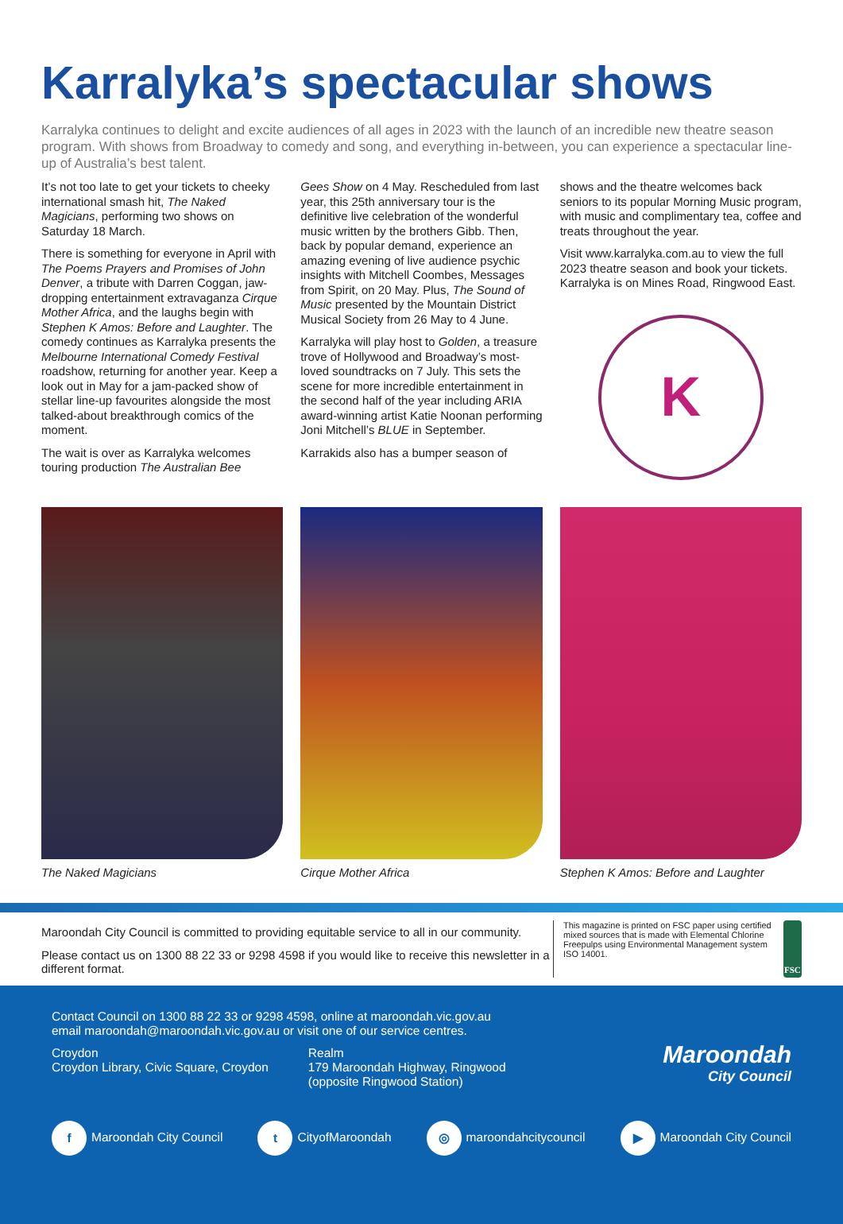Karralyka’s spectacular shows
Karralyka continues to delight and excite audiences of all ages in 2023 with the launch of an incredible new theatre season program. With shows from Broadway to comedy and song, and everything in-between, you can experience a spectacular line-up of Australia’s best talent.
It’s not too late to get your tickets to cheeky international smash hit, The Naked Magicians, performing two shows on Saturday 18 March.
There is something for everyone in April with The Poems Prayers and Promises of John Denver, a tribute with Darren Coggan, jaw-dropping entertainment extravaganza Cirque Mother Africa, and the laughs begin with Stephen K Amos: Before and Laughter. The comedy continues as Karralyka presents the Melbourne International Comedy Festival roadshow, returning for another year. Keep a look out in May for a jam-packed show of stellar line-up favourites alongside the most talked-about breakthrough comics of the moment.
The wait is over as Karralyka welcomes touring production The Australian Bee
Gees Show on 4 May. Rescheduled from last year, this 25th anniversary tour is the definitive live celebration of the wonderful music written by the brothers Gibb. Then, back by popular demand, experience an amazing evening of live audience psychic insights with Mitchell Coombes, Messages from Spirit, on 20 May. Plus, The Sound of Music presented by the Mountain District Musical Society from 26 May to 4 June.
Karralyka will play host to Golden, a treasure trove of Hollywood and Broadway’s most-loved soundtracks on 7 July. This sets the scene for more incredible entertainment in the second half of the year including ARIA award-winning artist Katie Noonan performing Joni Mitchell’s BLUE in September.
Karrakids also has a bumper season of
shows and the theatre welcomes back seniors to its popular Morning Music program, with music and complimentary tea, coffee and treats throughout the year.
Visit www.karralyka.com.au to view the full 2023 theatre season and book your tickets. Karralyka is on Mines Road, Ringwood East.
K
The Naked Magicians
Cirque Mother Africa
Stephen K Amos: Before and Laughter
Maroondah City Council is committed to providing equitable service to all in our community.
Please contact us on 1300 88 22 33 or 9298 4598 if you would like to receive this newsletter in a different format.
This magazine is printed on FSC paper using certified mixed sources that is made with Elemental Chlorine Freepulps using Environmental Management system ISO 14001.
FSC
Contact Council on 1300 88 22 33 or 9298 4598, online at maroondah.vic.gov.au
email maroondah@maroondah.vic.gov.au or visit one of our service centres.
Croydon
Croydon Library, Civic Square, Croydon
Realm
179 Maroondah Highway, Ringwood
(opposite Ringwood Station)
Maroondah
City Council
f Maroondah City Council t CityofMaroondah ◎ maroondahcitycouncil ▶ Maroondah City Council